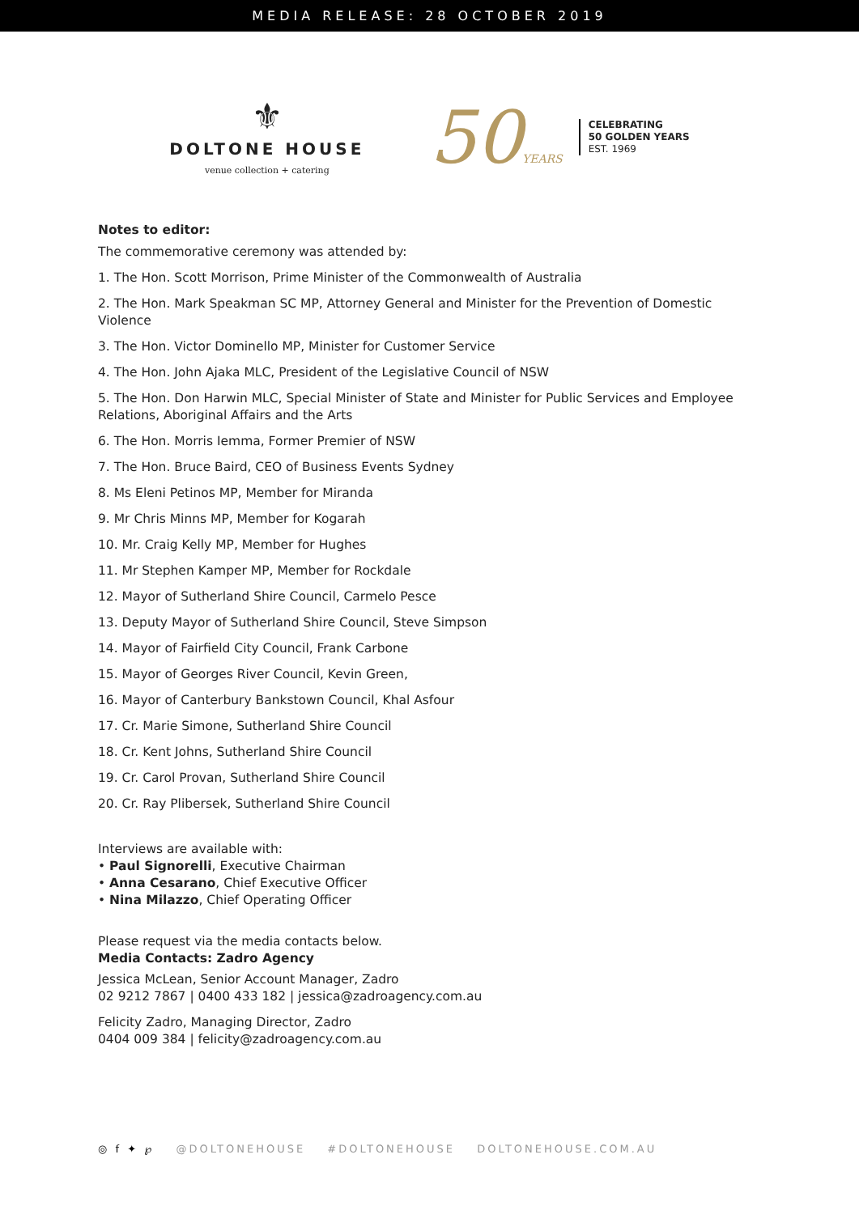MEDIA RELEASE: 28 OCTOBER 2019
⚜
DOLTONE HOUSE
venue collection + catering
50YEARS
CELEBRATING
50 GOLDEN YEARS
EST. 1969
Notes to editor:
The commemorative ceremony was attended by:
1. The Hon. Scott Morrison, Prime Minister of the Commonwealth of Australia
2. The Hon. Mark Speakman SC MP, Attorney General and Minister for the Prevention of Domestic Violence
3. The Hon. Victor Dominello MP, Minister for Customer Service
4. The Hon. John Ajaka MLC, President of the Legislative Council of NSW
5. The Hon. Don Harwin MLC, Special Minister of State and Minister for Public Services and Employee Relations, Aboriginal Affairs and the Arts
6. The Hon. Morris Iemma, Former Premier of NSW
7. The Hon. Bruce Baird, CEO of Business Events Sydney
8. Ms Eleni Petinos MP, Member for Miranda
9. Mr Chris Minns MP, Member for Kogarah
10. Mr. Craig Kelly MP, Member for Hughes
11. Mr Stephen Kamper MP, Member for Rockdale
12. Mayor of Sutherland Shire Council, Carmelo Pesce
13. Deputy Mayor of Sutherland Shire Council, Steve Simpson
14. Mayor of Fairfield City Council, Frank Carbone
15. Mayor of Georges River Council, Kevin Green,
16. Mayor of Canterbury Bankstown Council, Khal Asfour
17. Cr. Marie Simone, Sutherland Shire Council
18. Cr. Kent Johns, Sutherland Shire Council
19. Cr. Carol Provan, Sutherland Shire Council
20. Cr. Ray Plibersek, Sutherland Shire Council
Interviews are available with:
• Paul Signorelli, Executive Chairman
• Anna Cesarano, Chief Executive Officer
• Nina Milazzo, Chief Operating Officer
Please request via the media contacts below.
Media Contacts: Zadro Agency
Jessica McLean, Senior Account Manager, Zadro
02 9212 7867 | 0400 433 182 | jessica@zadroagency.com.au
Felicity Zadro, Managing Director, Zadro
0404 009 384 | felicity@zadroagency.com.au
◎ f ✦ ℘ @DOLTONEHOUSE #DOLTONEHOUSE DOLTONEHOUSE.COM.AU